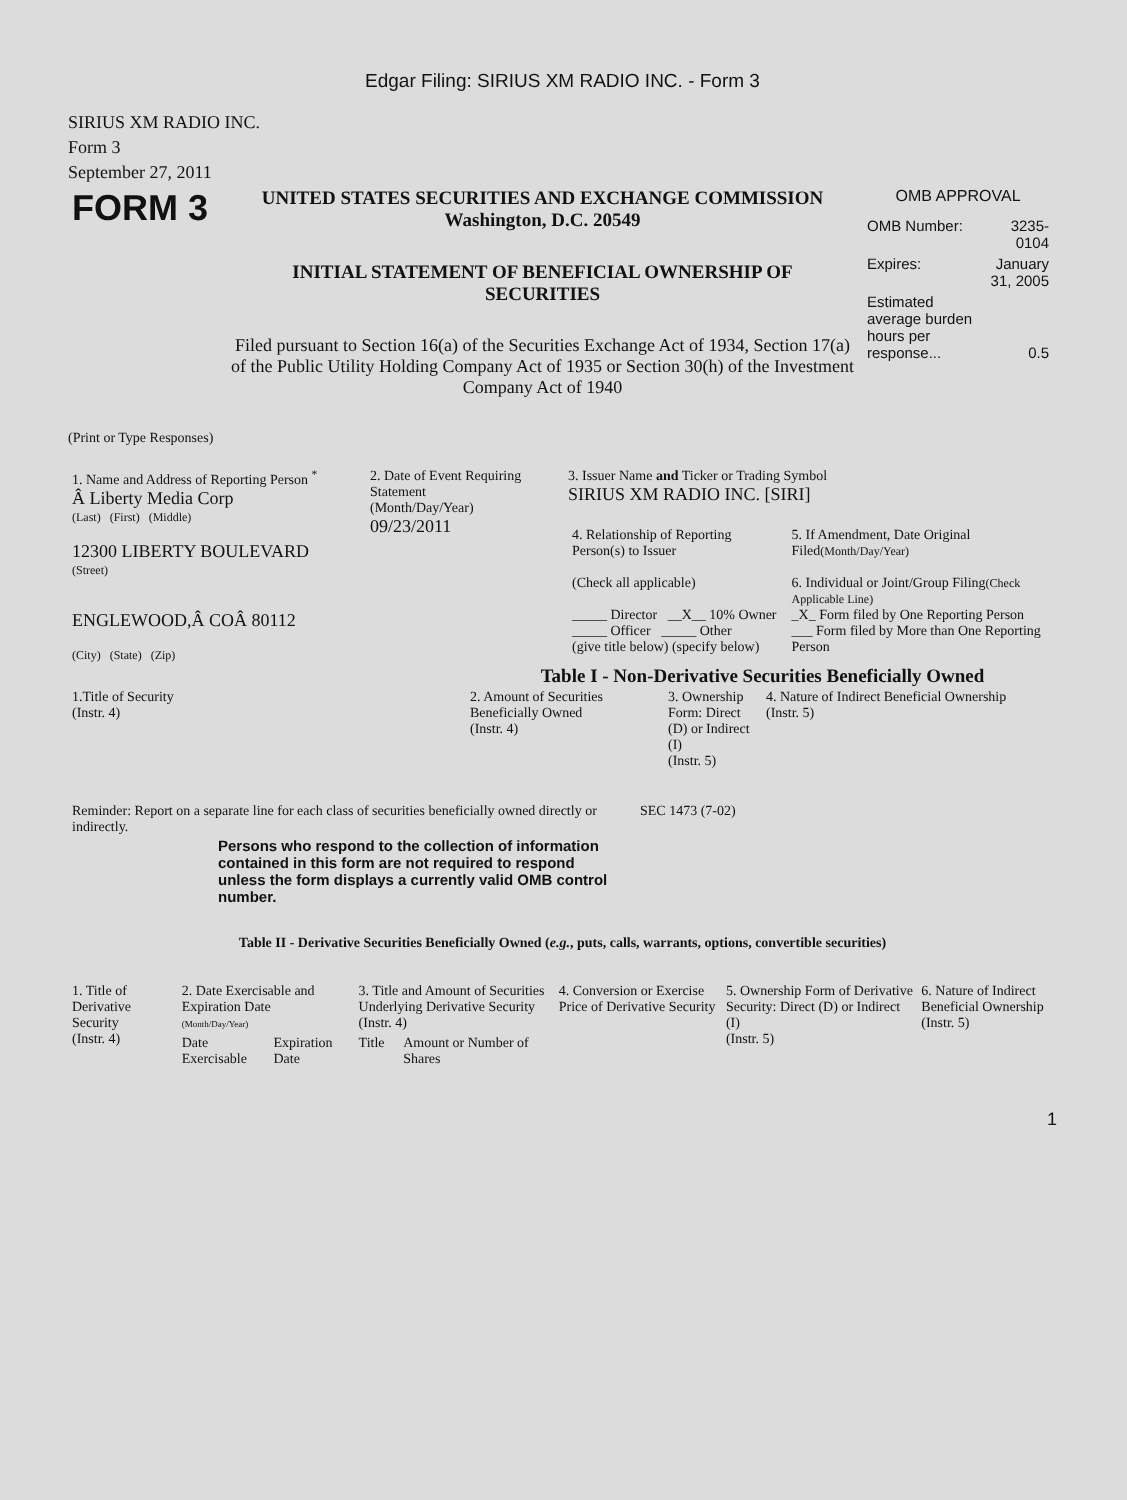Edgar Filing: SIRIUS XM RADIO INC. - Form 3
SIRIUS XM RADIO INC.
Form 3
September 27, 2011
| FORM 3 | UNITED STATES SECURITIES AND EXCHANGE COMMISSION Washington, D.C. 20549 INITIAL STATEMENT OF BENEFICIAL OWNERSHIP OF SECURITIES Filed pursuant to Section 16(a) of the Securities Exchange Act of 1934, Section 17(a) of the Public Utility Holding Company Act of 1935 or Section 30(h) of the Investment Company Act of 1940 | OMB APPROVAL / OMB Number: / 3235-0104 / / Expires: / January 31, 2005 / / Estimated average burden hours per response... / 0.5 / |
(Print or Type Responses)
| 1. Name and Address of Reporting Person <sup>*</sup> Â Liberty Media Corp (Last) (First) (Middle) 12300 LIBERTY BOULEVARD (Street) ENGLEWOOD,Â COÂ 80112 (City) (State) (Zip) | 2. Date of Event Requiring Statement (Month/Day/Year) 09/23/2011 | 3. Issuer Name and Ticker or Trading Symbol SIRIUS XM RADIO INC. [SIRI] / 4. Relationship of Reporting Person(s) to Issuer (Check all applicable) _____ Director __X__ 10% Owner _____ Officer _____ Other (give title below) (specify below) / 5. If Amendment, Date Original Filed (Month/Day/Year) 6. Individual or Joint/Group Filing (Check Applicable Line) _X_ Form filed by One Reporting Person ___ Form filed by More than One Reporting Person / |
Table I - Non-Derivative Securities Beneficially Owned
| 1.Title of Security (Instr. 4) | 2. Amount of Securities Beneficially Owned (Instr. 4) | 3. Ownership Form: Direct (D) or Indirect (I) (Instr. 5) | 4. Nature of Indirect Beneficial Ownership (Instr. 5) |
| --- | --- | --- | --- |
| Reminder: Report on a separate line for each class of securities beneficially owned directly or indirectly. | SEC 1473 (7-02) |
Persons who respond to the collection of information contained in this form are not required to respond unless the form displays a currently valid OMB control number.
Table II - Derivative Securities Beneficially Owned (e.g., puts, calls, warrants, options, convertible securities)
| 1. Title of Derivative Security (Instr. 4) | 2. Date Exercisable and Expiration Date (Month/Day/Year) | | 3. Title and Amount of Securities Underlying Derivative Security (Instr. 4) | | 4. Conversion or Exercise Price of Derivative Security | 5. Ownership Form of Derivative Security: Direct (D) or Indirect (I) (Instr. 5) | 6. Nature of Indirect Beneficial Ownership (Instr. 5) |
| --- | --- | --- | --- | --- | --- | --- | --- |
| | Date Exercisable | Expiration Date | Title | Amount or Number of Shares | | | |
1